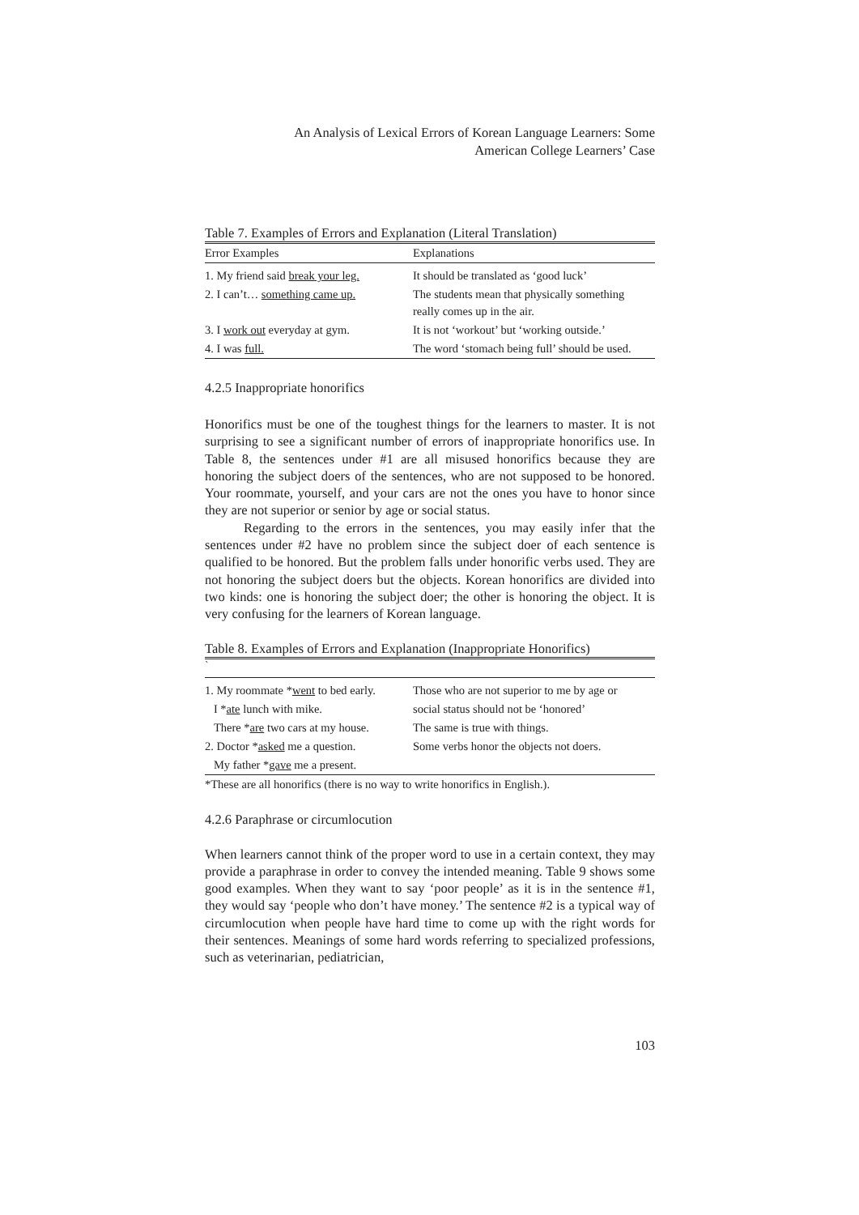An Analysis of Lexical Errors of Korean Language Learners: Some
American College Learners’ Case
Table 7. Examples of Errors and Explanation (Literal Translation)
| Error Examples | Explanations |
| --- | --- |
| 1. My friend said break your leg. | It should be translated as ‘good luck’ |
| 2. I can’t… something came up. | The students mean that physically something really comes up in the air. |
| 3. I work out everyday at gym. | It is not ‘workout’ but ‘working outside.’ |
| 4. I was full. | The word ‘stomach being full’ should be used. |
4.2.5 Inappropriate honorifics
Honorifics must be one of the toughest things for the learners to master. It is not surprising to see a significant number of errors of inappropriate honorifics use. In Table 8, the sentences under #1 are all misused honorifics because they are honoring the subject doers of the sentences, who are not supposed to be honored. Your roommate, yourself, and your cars are not the ones you have to honor since they are not superior or senior by age or social status.
Regarding to the errors in the sentences, you may easily infer that the sentences under #2 have no problem since the subject doer of each sentence is qualified to be honored. But the problem falls under honorific verbs used. They are not honoring the subject doers but the objects. Korean honorifics are divided into two kinds: one is honoring the subject doer; the other is honoring the object. It is very confusing for the learners of Korean language.
Table 8. Examples of Errors and Explanation (Inappropriate Honorifics)
`
| 1. My roommate * went to bed early. | Those who are not superior to me by age or |
| I * ate lunch with mike. | social status should not be ‘honored’ |
| There * are two cars at my house. | The same is true with things. |
| 2. Doctor * asked me a question. | Some verbs honor the objects not doers. |
| My father * gave me a present. | |
| *These are all honorifics (there is no way to write honorifics in English.). | |
4.2.6 Paraphrase or circumlocution
When learners cannot think of the proper word to use in a certain context, they may provide a paraphrase in order to convey the intended meaning. Table 9 shows some good examples. When they want to say ‘poor people’ as it is in the sentence #1, they would say ‘people who don’t have money.’ The sentence #2 is a typical way of circumlocution when people have hard time to come up with the right words for their sentences. Meanings of some hard words referring to specialized professions, such as veterinarian, pediatrician,
103